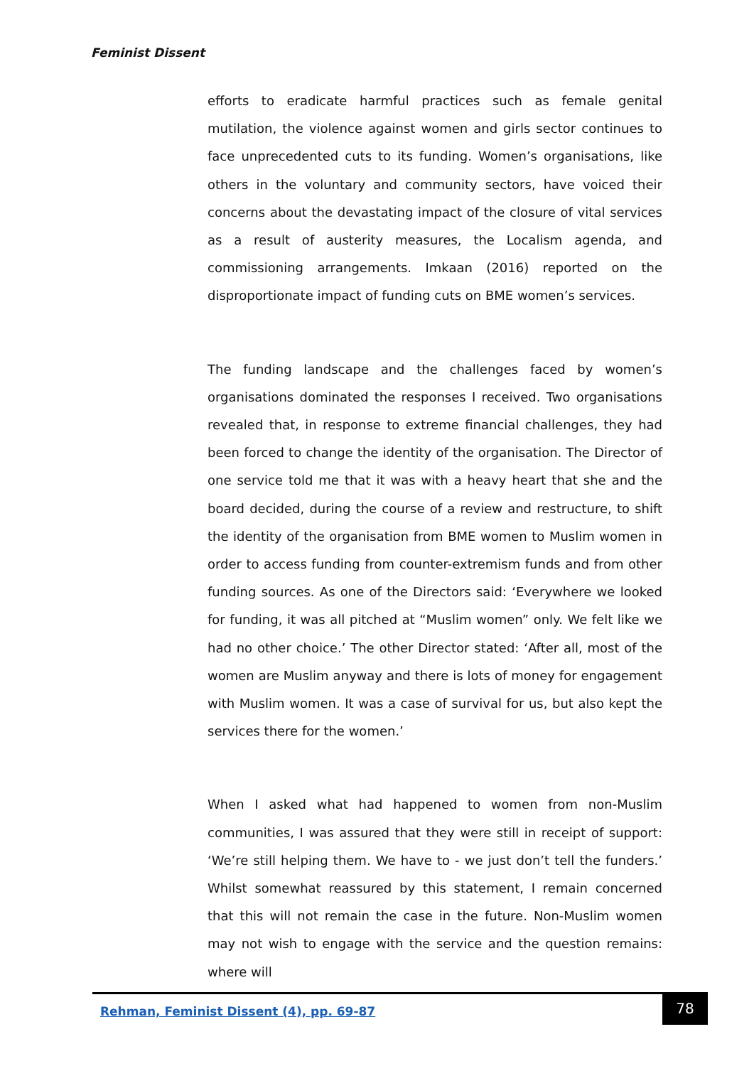Feminist Dissent
efforts to eradicate harmful practices such as female genital mutilation, the violence against women and girls sector continues to face unprecedented cuts to its funding. Women’s organisations, like others in the voluntary and community sectors, have voiced their concerns about the devastating impact of the closure of vital services as a result of austerity measures, the Localism agenda, and commissioning arrangements. Imkaan (2016) reported on the disproportionate impact of funding cuts on BME women’s services.
The funding landscape and the challenges faced by women’s organisations dominated the responses I received. Two organisations revealed that, in response to extreme financial challenges, they had been forced to change the identity of the organisation. The Director of one service told me that it was with a heavy heart that she and the board decided, during the course of a review and restructure, to shift the identity of the organisation from BME women to Muslim women in order to access funding from counter-extremism funds and from other funding sources. As one of the Directors said: ‘Everywhere we looked for funding, it was all pitched at “Muslim women” only. We felt like we had no other choice.’ The other Director stated: ‘After all, most of the women are Muslim anyway and there is lots of money for engagement with Muslim women. It was a case of survival for us, but also kept the services there for the women.’
When I asked what had happened to women from non-Muslim communities, I was assured that they were still in receipt of support: ‘We’re still helping them. We have to - we just don’t tell the funders.’ Whilst somewhat reassured by this statement, I remain concerned that this will not remain the case in the future. Non-Muslim women may not wish to engage with the service and the question remains: where will
Rehman, Feminist Dissent (4), pp. 69-87
78